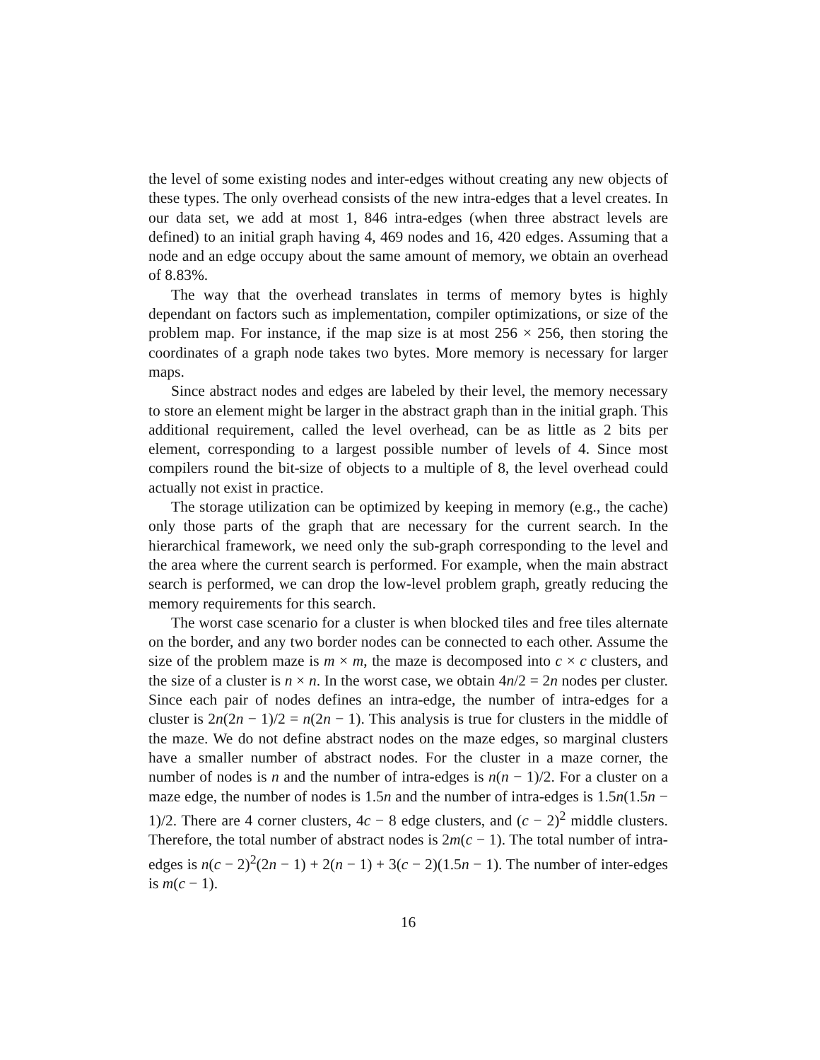the level of some existing nodes and inter-edges without creating any new objects of these types. The only overhead consists of the new intra-edges that a level creates. In our data set, we add at most 1, 846 intra-edges (when three abstract levels are defined) to an initial graph having 4, 469 nodes and 16, 420 edges. Assuming that a node and an edge occupy about the same amount of memory, we obtain an overhead of 8.83%.
The way that the overhead translates in terms of memory bytes is highly dependant on factors such as implementation, compiler optimizations, or size of the problem map. For instance, if the map size is at most 256 × 256, then storing the coordinates of a graph node takes two bytes. More memory is necessary for larger maps.
Since abstract nodes and edges are labeled by their level, the memory necessary to store an element might be larger in the abstract graph than in the initial graph. This additional requirement, called the level overhead, can be as little as 2 bits per element, corresponding to a largest possible number of levels of 4. Since most compilers round the bit-size of objects to a multiple of 8, the level overhead could actually not exist in practice.
The storage utilization can be optimized by keeping in memory (e.g., the cache) only those parts of the graph that are necessary for the current search. In the hierarchical framework, we need only the sub-graph corresponding to the level and the area where the current search is performed. For example, when the main abstract search is performed, we can drop the low-level problem graph, greatly reducing the memory requirements for this search.
The worst case scenario for a cluster is when blocked tiles and free tiles alternate on the border, and any two border nodes can be connected to each other. Assume the size of the problem maze is m × m, the maze is decomposed into c × c clusters, and the size of a cluster is n × n. In the worst case, we obtain 4n/2 = 2n nodes per cluster. Since each pair of nodes defines an intra-edge, the number of intra-edges for a cluster is 2n(2n − 1)/2 = n(2n − 1). This analysis is true for clusters in the middle of the maze. We do not define abstract nodes on the maze edges, so marginal clusters have a smaller number of abstract nodes. For the cluster in a maze corner, the number of nodes is n and the number of intra-edges is n(n − 1)/2. For a cluster on a maze edge, the number of nodes is 1.5n and the number of intra-edges is 1.5n(1.5n − 1)/2. There are 4 corner clusters, 4c − 8 edge clusters, and (c − 2)<sup>2</sup> middle clusters. Therefore, the total number of abstract nodes is 2m(c − 1). The total number of intra-edges is n(c − 2)<sup>2</sup>(2n − 1) + 2(n − 1) + 3(c − 2)(1.5n − 1). The number of inter-edges is m(c − 1).
16